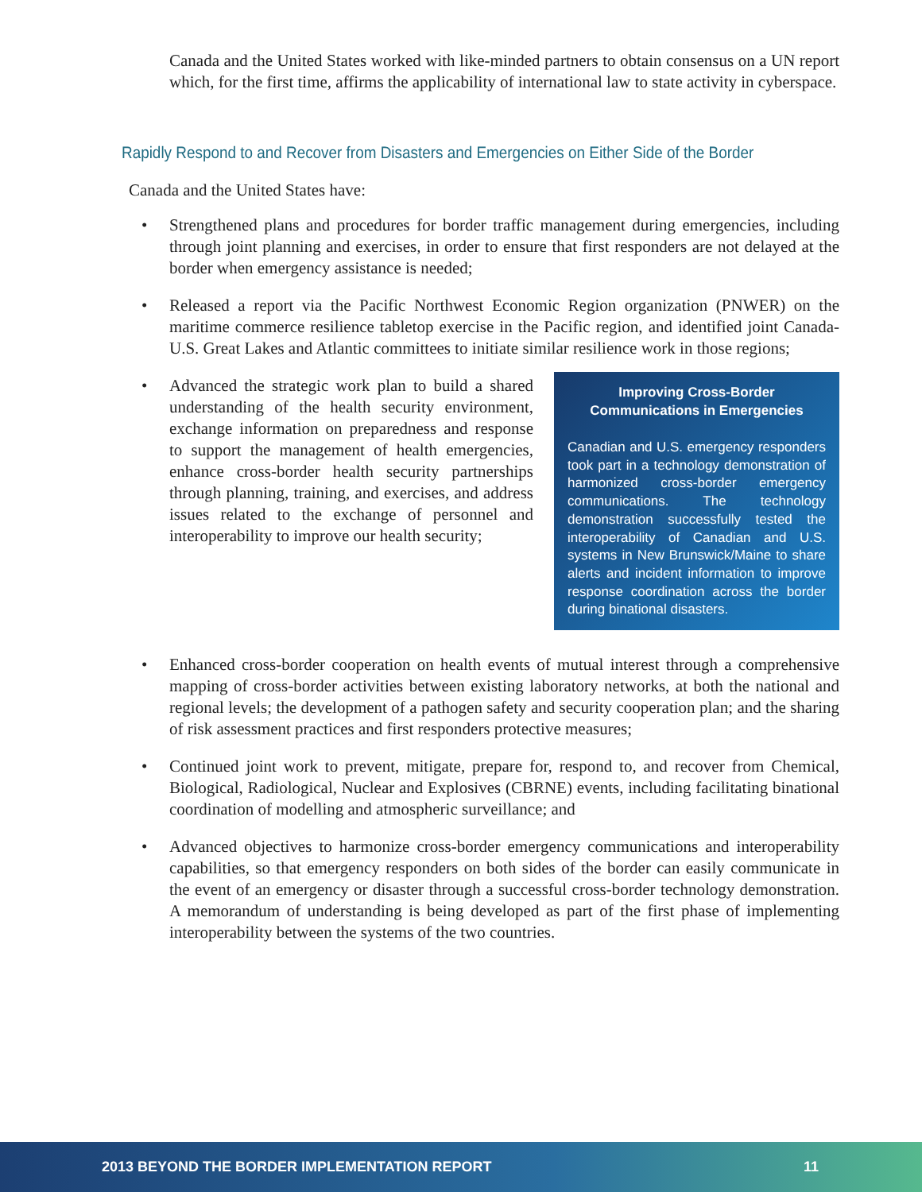Canada and the United States worked with like-minded partners to obtain consensus on a UN report which, for the first time, affirms the applicability of international law to state activity in cyberspace.
Rapidly Respond to and Recover from Disasters and Emergencies on Either Side of the Border
Canada and the United States have:
• Strengthened plans and procedures for border traffic management during emergencies, including through joint planning and exercises, in order to ensure that first responders are not delayed at the border when emergency assistance is needed;
• Released a report via the Pacific Northwest Economic Region organization (PNWER) on the maritime commerce resilience tabletop exercise in the Pacific region, and identified joint Canada-U.S. Great Lakes and Atlantic committees to initiate similar resilience work in those regions;
•
Improving Cross-Border Communications in Emergencies
Canadian and U.S. emergency responders took part in a technology demonstration of harmonized cross-border emergency communications. The technology demonstration successfully tested the interoperability of Canadian and U.S. systems in New Brunswick/Maine to share alerts and incident information to improve response coordination across the border during binational disasters.
Advanced the strategic work plan to build a shared understanding of the health security environment, exchange information on preparedness and response to support the management of health emergencies, enhance cross-border health security partnerships through planning, training, and exercises, and address issues related to the exchange of personnel and interoperability to improve our health security;
• Enhanced cross-border cooperation on health events of mutual interest through a comprehensive mapping of cross-border activities between existing laboratory networks, at both the national and regional levels; the development of a pathogen safety and security cooperation plan; and the sharing of risk assessment practices and first responders protective measures;
• Continued joint work to prevent, mitigate, prepare for, respond to, and recover from Chemical, Biological, Radiological, Nuclear and Explosives (CBRNE) events, including facilitating binational coordination of modelling and atmospheric surveillance; and
• Advanced objectives to harmonize cross-border emergency communications and interoperability capabilities, so that emergency responders on both sides of the border can easily communicate in the event of an emergency or disaster through a successful cross-border technology demonstration. A memorandum of understanding is being developed as part of the first phase of implementing interoperability between the systems of the two countries.
2013 BEYOND THE BORDER IMPLEMENTATION REPORT 11